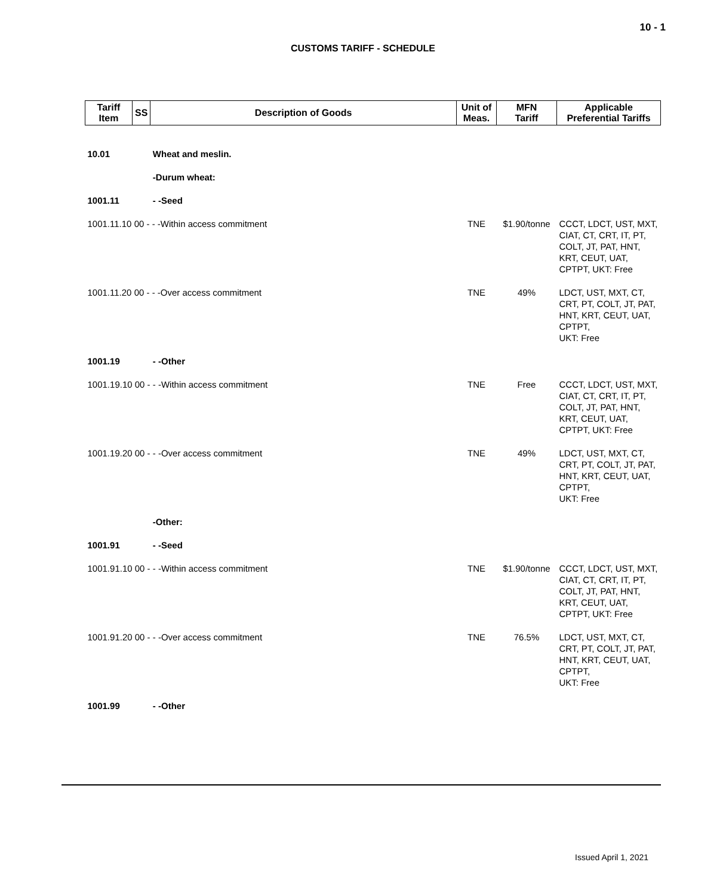10 - 1
CUSTOMS TARIFF - SCHEDULE
| Tariff Item | SS | Description of Goods | Unit of Meas. | MFN Tariff | Applicable Preferential Tariffs |
| --- | --- | --- | --- | --- | --- |
| 10.01 | | Wheat and meslin. | | | |
| | | -Durum wheat: | | | |
| 1001.11 | | - -Seed | | | |
| 1001.11.10 00 - - -Within access commitment | | | TNE | $1.90/tonne | CCCT, LDCT, UST, MXT, CIAT, CT, CRT, IT, PT, COLT, JT, PAT, HNT, KRT, CEUT, UAT, CPTPT, UKT: Free |
| 1001.11.20 00 - - -Over access commitment | | | TNE | 49% | LDCT, UST, MXT, CT, CRT, PT, COLT, JT, PAT, HNT, KRT, CEUT, UAT, CPTPT, UKT: Free |
| 1001.19 | | - -Other | | | |
| 1001.19.10 00 - - -Within access commitment | | | TNE | Free | CCCT, LDCT, UST, MXT, CIAT, CT, CRT, IT, PT, COLT, JT, PAT, HNT, KRT, CEUT, UAT, CPTPT, UKT: Free |
| 1001.19.20 00 - - -Over access commitment | | | TNE | 49% | LDCT, UST, MXT, CT, CRT, PT, COLT, JT, PAT, HNT, KRT, CEUT, UAT, CPTPT, UKT: Free |
| | | -Other: | | | |
| 1001.91 | | - -Seed | | | |
| 1001.91.10 00 - - -Within access commitment | | | TNE | $1.90/tonne | CCCT, LDCT, UST, MXT, CIAT, CT, CRT, IT, PT, COLT, JT, PAT, HNT, KRT, CEUT, UAT, CPTPT, UKT: Free |
| 1001.91.20 00 - - -Over access commitment | | | TNE | 76.5% | LDCT, UST, MXT, CT, CRT, PT, COLT, JT, PAT, HNT, KRT, CEUT, UAT, CPTPT, UKT: Free |
| 1001.99 | | - -Other | | | |
Issued April 1, 2021